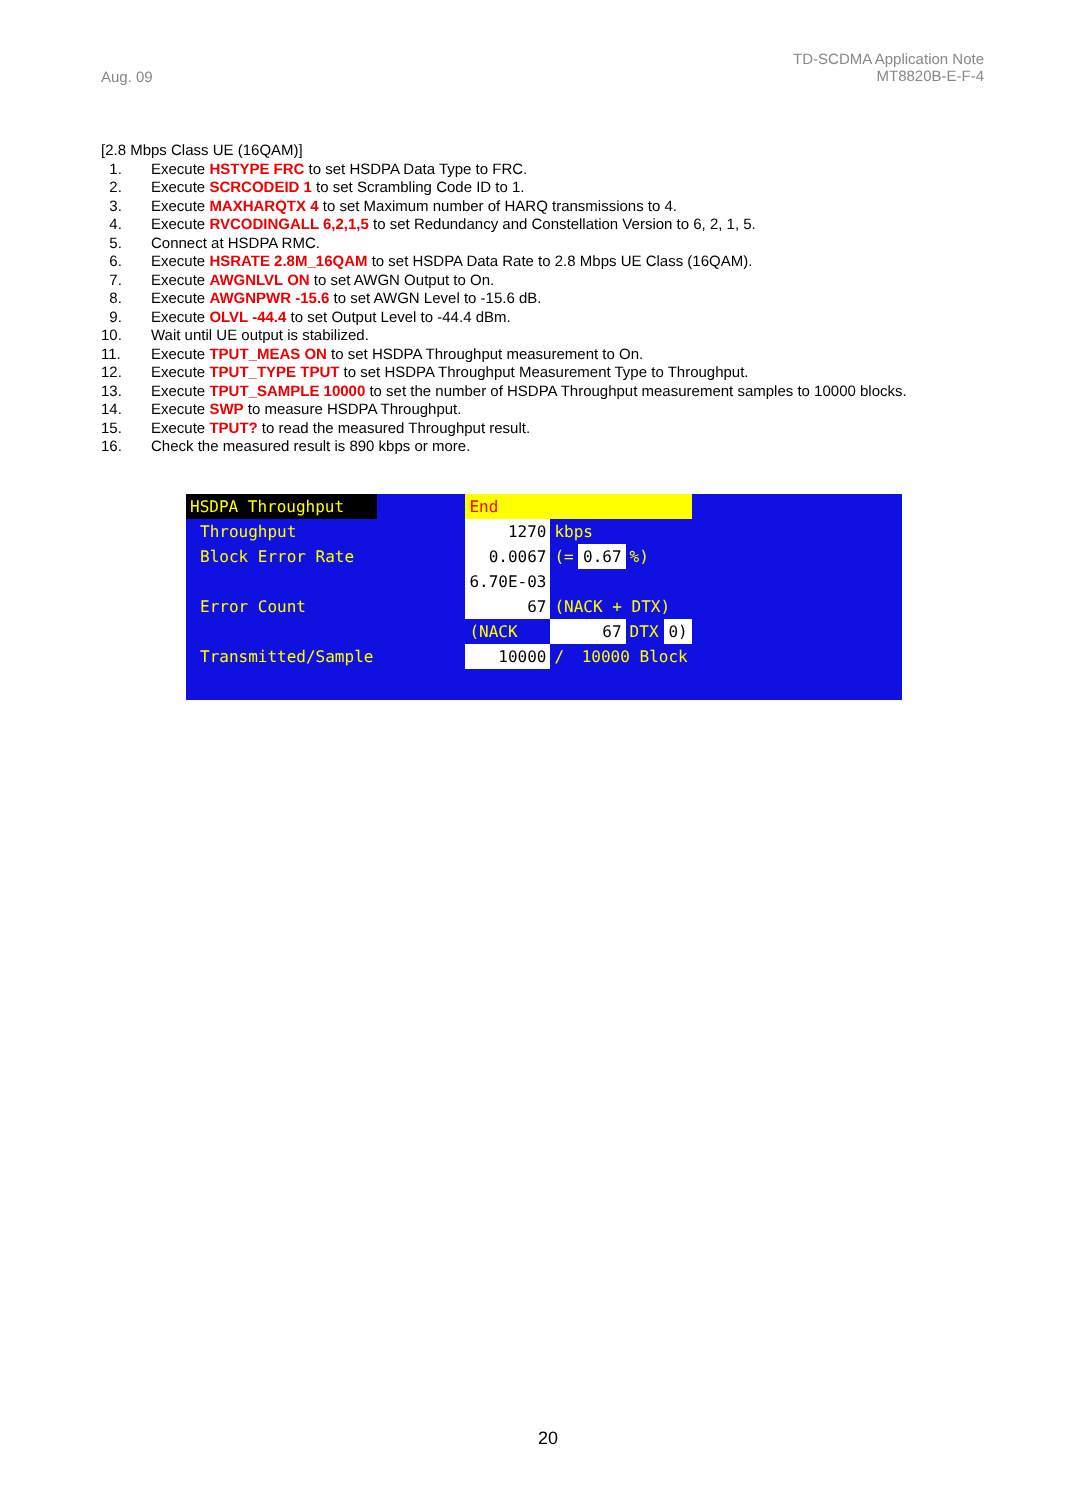Aug. 09
TD-SCDMA Application Note
MT8820B-E-F-4
[2.8 Mbps Class UE (16QAM)]
1. Execute HSTYPE FRC to set HSDPA Data Type to FRC.
2. Execute SCRCODEID 1 to set Scrambling Code ID to 1.
3. Execute MAXHARQTX 4 to set Maximum number of HARQ transmissions to 4.
4. Execute RVCODINGALL 6,2,1,5 to set Redundancy and Constellation Version to 6, 2, 1, 5.
5. Connect at HSDPA RMC.
6. Execute HSRATE 2.8M_16QAM to set HSDPA Data Rate to 2.8 Mbps UE Class (16QAM).
7. Execute AWGNLVL ON to set AWGN Output to On.
8. Execute AWGNPWR -15.6 to set AWGN Level to -15.6 dB.
9. Execute OLVL -44.4 to set Output Level to -44.4 dBm.
10. Wait until UE output is stabilized.
11. Execute TPUT_MEAS ON to set HSDPA Throughput measurement to On.
12. Execute TPUT_TYPE TPUT to set HSDPA Throughput Measurement Type to Throughput.
13. Execute TPUT_SAMPLE 10000 to set the number of HSDPA Throughput measurement samples to 10000 blocks.
14. Execute SWP to measure HSDPA Throughput.
15. Execute TPUT? to read the measured Throughput result.
16. Check the measured result is 890 kbps or more.
| HSDPA Throughput | | End | | | | |
| Throughput | | 1270 | kbps | | | |
| Block Error Rate | | 0.0067 | (= | 0.67 | %) | |
| | | 6.70E-03 | | | | |
| Error Count | | 67 | (NACK + DTX) | | | |
| | | (NACK | 67 | | DTX | 0) |
| Transmitted/Sample | | 10000 | / | 10000 Block | | |
20